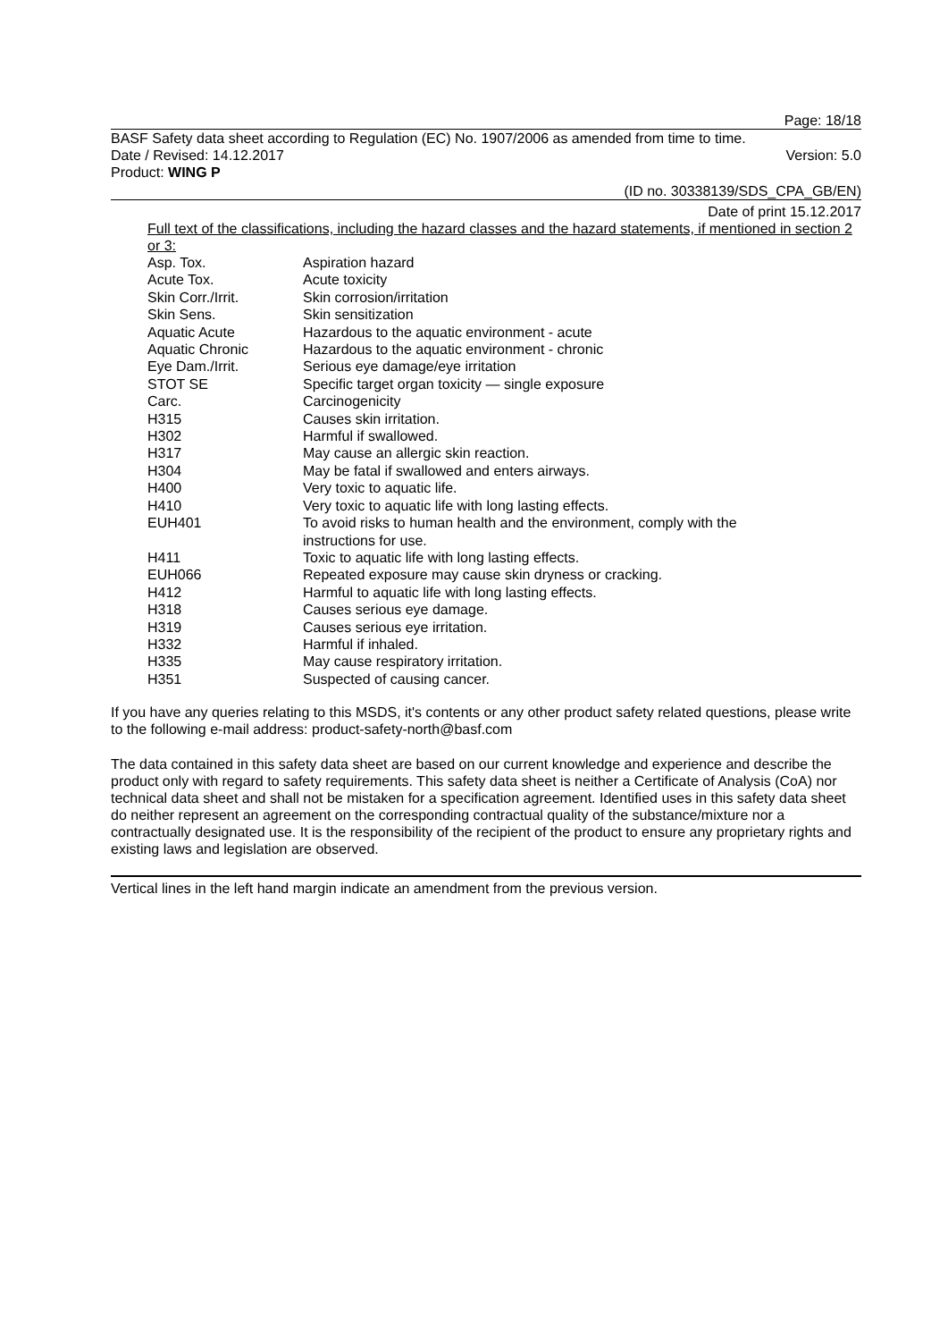Page: 18/18
BASF Safety data sheet according to Regulation (EC) No. 1907/2006 as amended from time to time.
Date / Revised: 14.12.2017 Version: 5.0
Product: WING P
(ID no. 30338139/SDS_CPA_GB/EN)
Date of print 15.12.2017
Full text of the classifications, including the hazard classes and the hazard statements, if mentioned in section 2 or 3:
| Asp. Tox. | Aspiration hazard |
| Acute Tox. | Acute toxicity |
| Skin Corr./Irrit. | Skin corrosion/irritation |
| Skin Sens. | Skin sensitization |
| Aquatic Acute | Hazardous to the aquatic environment - acute |
| Aquatic Chronic | Hazardous to the aquatic environment - chronic |
| Eye Dam./Irrit. | Serious eye damage/eye irritation |
| STOT SE | Specific target organ toxicity — single exposure |
| Carc. | Carcinogenicity |
| H315 | Causes skin irritation. |
| H302 | Harmful if swallowed. |
| H317 | May cause an allergic skin reaction. |
| H304 | May be fatal if swallowed and enters airways. |
| H400 | Very toxic to aquatic life. |
| H410 | Very toxic to aquatic life with long lasting effects. |
| EUH401 | To avoid risks to human health and the environment, comply with the instructions for use. |
| H411 | Toxic to aquatic life with long lasting effects. |
| EUH066 | Repeated exposure may cause skin dryness or cracking. |
| H412 | Harmful to aquatic life with long lasting effects. |
| H318 | Causes serious eye damage. |
| H319 | Causes serious eye irritation. |
| H332 | Harmful if inhaled. |
| H335 | May cause respiratory irritation. |
| H351 | Suspected of causing cancer. |
If you have any queries relating to this MSDS, it's contents or any other product safety related questions, please write to the following e-mail address: product-safety-north@basf.com
The data contained in this safety data sheet are based on our current knowledge and experience and describe the product only with regard to safety requirements. This safety data sheet is neither a Certificate of Analysis (CoA) nor technical data sheet and shall not be mistaken for a specification agreement. Identified uses in this safety data sheet do neither represent an agreement on the corresponding contractual quality of the substance/mixture nor a contractually designated use. It is the responsibility of the recipient of the product to ensure any proprietary rights and existing laws and legislation are observed.
Vertical lines in the left hand margin indicate an amendment from the previous version.